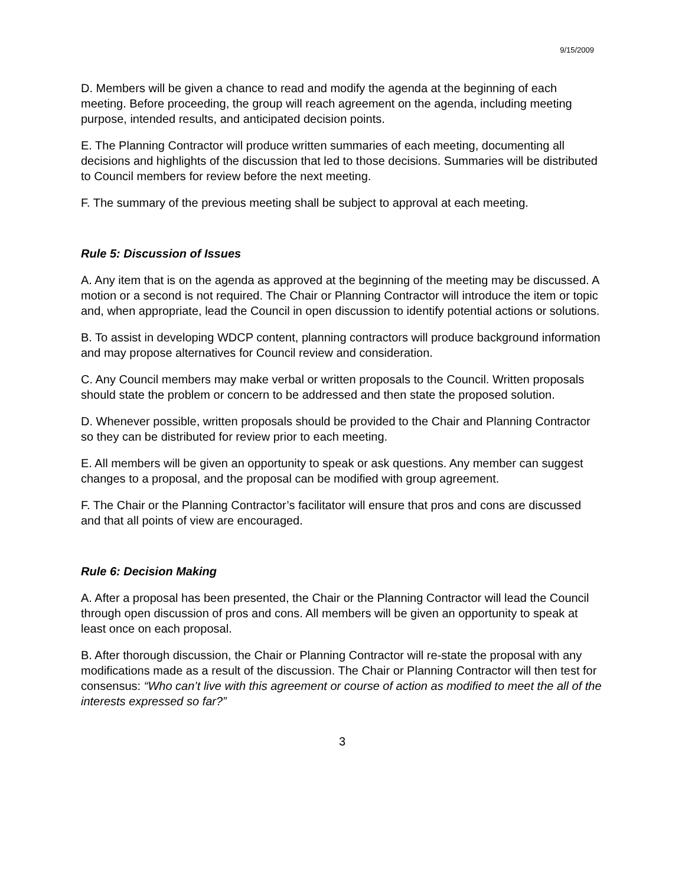9/15/2009
D. Members will be given a chance to read and modify the agenda at the beginning of each meeting. Before proceeding, the group will reach agreement on the agenda, including meeting purpose, intended results, and anticipated decision points.
E. The Planning Contractor will produce written summaries of each meeting, documenting all decisions and highlights of the discussion that led to those decisions. Summaries will be distributed to Council members for review before the next meeting.
F. The summary of the previous meeting shall be subject to approval at each meeting.
Rule 5: Discussion of Issues
A. Any item that is on the agenda as approved at the beginning of the meeting may be discussed. A motion or a second is not required. The Chair or Planning Contractor will introduce the item or topic and, when appropriate, lead the Council in open discussion to identify potential actions or solutions.
B. To assist in developing WDCP content, planning contractors will produce background information and may propose alternatives for Council review and consideration.
C. Any Council members may make verbal or written proposals to the Council. Written proposals should state the problem or concern to be addressed and then state the proposed solution.
D. Whenever possible, written proposals should be provided to the Chair and Planning Contractor so they can be distributed for review prior to each meeting.
E. All members will be given an opportunity to speak or ask questions. Any member can suggest changes to a proposal, and the proposal can be modified with group agreement.
F. The Chair or the Planning Contractor’s facilitator will ensure that pros and cons are discussed and that all points of view are encouraged.
Rule 6: Decision Making
A. After a proposal has been presented, the Chair or the Planning Contractor will lead the Council through open discussion of pros and cons. All members will be given an opportunity to speak at least once on each proposal.
B. After thorough discussion, the Chair or Planning Contractor will re-state the proposal with any modifications made as a result of the discussion. The Chair or Planning Contractor will then test for consensus: “Who can’t live with this agreement or course of action as modified to meet the all of the interests expressed so far?”
3